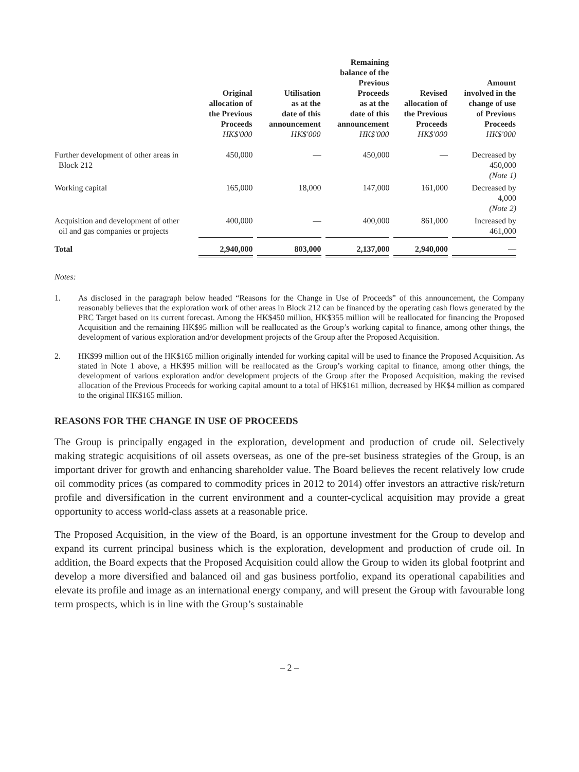| | Original allocation of the Previous Proceeds HK$'000 | Utilisation as at the date of this announcement HK$'000 | Remaining balance of the Previous Proceeds as at the date of this announcement HK$'000 | Revised allocation of the Previous Proceeds HK$'000 | Amount involved in the change of use of Previous Proceeds HK$'000 |
| --- | --- | --- | --- | --- | --- |
| Further development of other areas in Block 212 | 450,000 | — | 450,000 | — | Decreased by 450,000 (Note 1) |
| Working capital | 165,000 | 18,000 | 147,000 | 161,000 | Decreased by 4,000 (Note 2) |
| Acquisition and development of other oil and gas companies or projects | 400,000 | — | 400,000 | 861,000 | Increased by 461,000 |
| Total | 2,940,000 | 803,000 | 2,137,000 | 2,940,000 | — |
Notes:
1. As disclosed in the paragraph below headed “Reasons for the Change in Use of Proceeds” of this announcement, the Company reasonably believes that the exploration work of other areas in Block 212 can be financed by the operating cash flows generated by the PRC Target based on its current forecast. Among the HK$450 million, HK$355 million will be reallocated for financing the Proposed Acquisition and the remaining HK$95 million will be reallocated as the Group’s working capital to finance, among other things, the development of various exploration and/or development projects of the Group after the Proposed Acquisition.
2. HK$99 million out of the HK$165 million originally intended for working capital will be used to finance the Proposed Acquisition. As stated in Note 1 above, a HK$95 million will be reallocated as the Group’s working capital to finance, among other things, the development of various exploration and/or development projects of the Group after the Proposed Acquisition, making the revised allocation of the Previous Proceeds for working capital amount to a total of HK$161 million, decreased by HK$4 million as compared to the original HK$165 million.
REASONS FOR THE CHANGE IN USE OF PROCEEDS
The Group is principally engaged in the exploration, development and production of crude oil. Selectively making strategic acquisitions of oil assets overseas, as one of the pre-set business strategies of the Group, is an important driver for growth and enhancing shareholder value. The Board believes the recent relatively low crude oil commodity prices (as compared to commodity prices in 2012 to 2014) offer investors an attractive risk/return profile and diversification in the current environment and a counter-cyclical acquisition may provide a great opportunity to access world-class assets at a reasonable price.
The Proposed Acquisition, in the view of the Board, is an opportune investment for the Group to develop and expand its current principal business which is the exploration, development and production of crude oil. In addition, the Board expects that the Proposed Acquisition could allow the Group to widen its global footprint and develop a more diversified and balanced oil and gas business portfolio, expand its operational capabilities and elevate its profile and image as an international energy company, and will present the Group with favourable long term prospects, which is in line with the Group’s sustainable
– 2 –